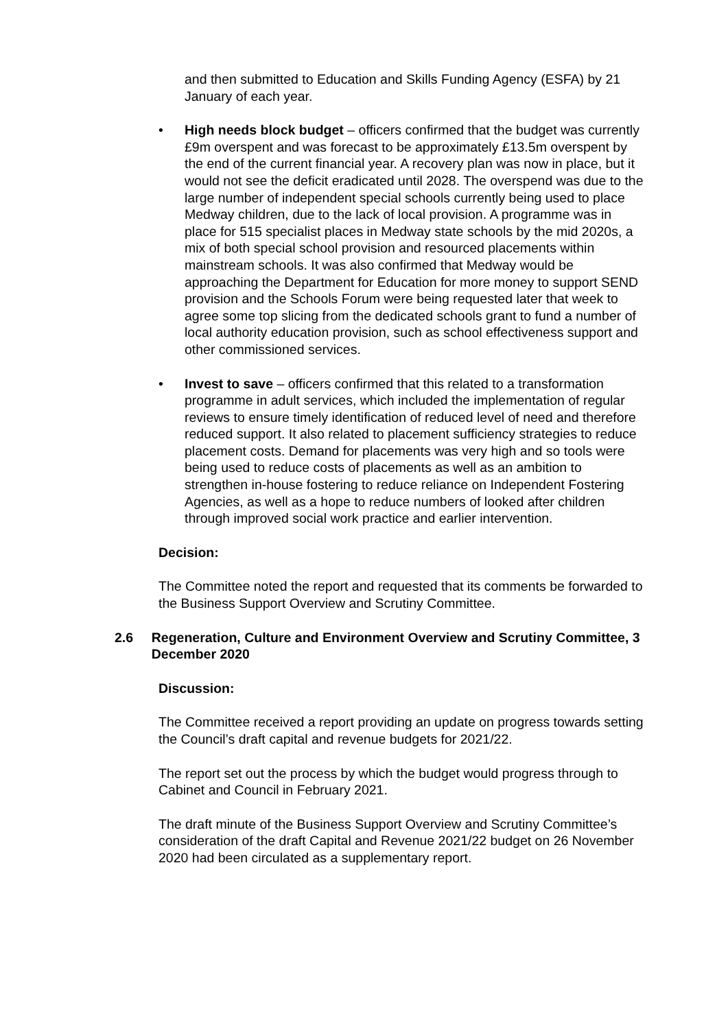and then submitted to Education and Skills Funding Agency (ESFA) by 21 January of each year.
• High needs block budget – officers confirmed that the budget was currently £9m overspent and was forecast to be approximately £13.5m overspent by the end of the current financial year. A recovery plan was now in place, but it would not see the deficit eradicated until 2028. The overspend was due to the large number of independent special schools currently being used to place Medway children, due to the lack of local provision. A programme was in place for 515 specialist places in Medway state schools by the mid 2020s, a mix of both special school provision and resourced placements within mainstream schools. It was also confirmed that Medway would be approaching the Department for Education for more money to support SEND provision and the Schools Forum were being requested later that week to agree some top slicing from the dedicated schools grant to fund a number of local authority education provision, such as school effectiveness support and other commissioned services.
• Invest to save – officers confirmed that this related to a transformation programme in adult services, which included the implementation of regular reviews to ensure timely identification of reduced level of need and therefore reduced support. It also related to placement sufficiency strategies to reduce placement costs. Demand for placements was very high and so tools were being used to reduce costs of placements as well as an ambition to strengthen in-house fostering to reduce reliance on Independent Fostering Agencies, as well as a hope to reduce numbers of looked after children through improved social work practice and earlier intervention.
Decision:
The Committee noted the report and requested that its comments be forwarded to the Business Support Overview and Scrutiny Committee.
2.6 Regeneration, Culture and Environment Overview and Scrutiny Committee, 3 December 2020
Discussion:
The Committee received a report providing an update on progress towards setting the Council’s draft capital and revenue budgets for 2021/22.
The report set out the process by which the budget would progress through to Cabinet and Council in February 2021.
The draft minute of the Business Support Overview and Scrutiny Committee’s consideration of the draft Capital and Revenue 2021/22 budget on 26 November 2020 had been circulated as a supplementary report.